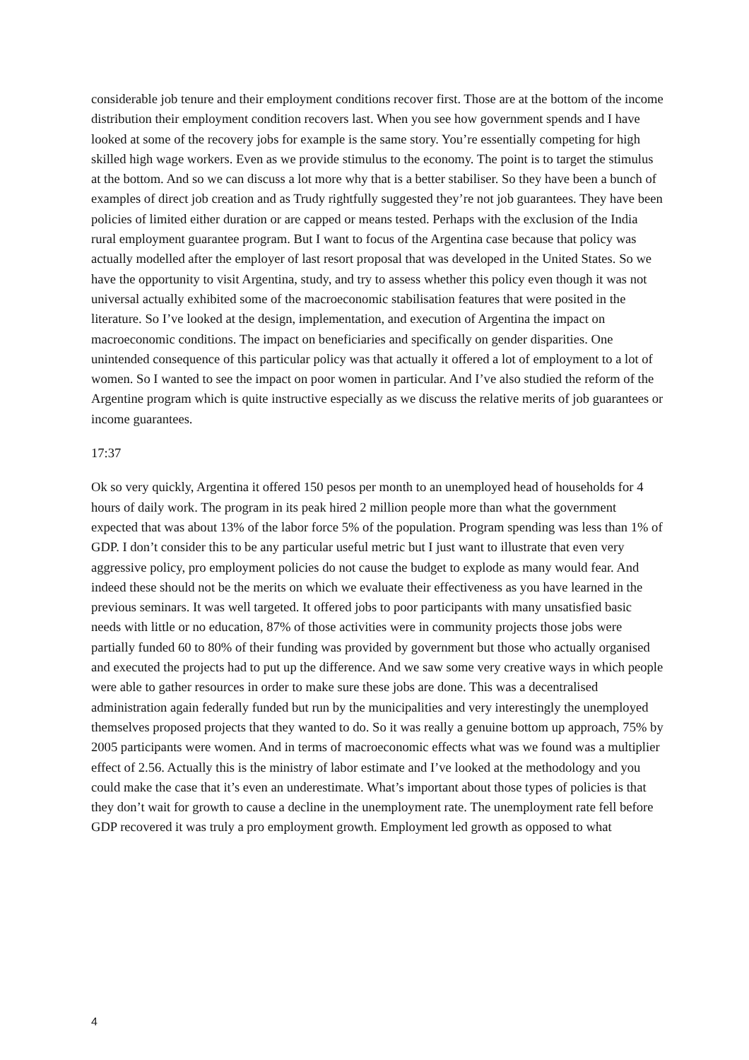considerable job tenure and their employment conditions recover first. Those are at the bottom of the income distribution their employment condition recovers last. When you see how government spends and I have looked at some of the recovery jobs for example is the same story. You’re essentially competing for high skilled high wage workers. Even as we provide stimulus to the economy. The point is to target the stimulus at the bottom. And so we can discuss a lot more why that is a better stabiliser. So they have been a bunch of examples of direct job creation and as Trudy rightfully suggested they’re not job guarantees. They have been policies of limited either duration or are capped or means tested. Perhaps with the exclusion of the India rural employment guarantee program. But I want to focus of the Argentina case because that policy was actually modelled after the employer of last resort proposal that was developed in the United States. So we have the opportunity to visit Argentina, study, and try to assess whether this policy even though it was not universal actually exhibited some of the macroeconomic stabilisation features that were posited in the literature. So I’ve looked at the design, implementation, and execution of Argentina the impact on macroeconomic conditions. The impact on beneficiaries and specifically on gender disparities. One unintended consequence of this particular policy was that actually it offered a lot of employment to a lot of women. So I wanted to see the impact on poor women in particular. And I’ve also studied the reform of the Argentine program which is quite instructive especially as we discuss the relative merits of job guarantees or income guarantees.
17:37
Ok so very quickly, Argentina it offered 150 pesos per month to an unemployed head of households for 4 hours of daily work. The program in its peak hired 2 million people more than what the government expected that was about 13% of the labor force 5% of the population. Program spending was less than 1% of GDP. I don’t consider this to be any particular useful metric but I just want to illustrate that even very aggressive policy, pro employment policies do not cause the budget to explode as many would fear. And indeed these should not be the merits on which we evaluate their effectiveness as you have learned in the previous seminars. It was well targeted. It offered jobs to poor participants with many unsatisfied basic needs with little or no education, 87% of those activities were in community projects those jobs were partially funded 60 to 80% of their funding was provided by government but those who actually organised and executed the projects had to put up the difference. And we saw some very creative ways in which people were able to gather resources in order to make sure these jobs are done. This was a decentralised administration again federally funded but run by the municipalities and very interestingly the unemployed themselves proposed projects that they wanted to do. So it was really a genuine bottom up approach, 75% by 2005 participants were women. And in terms of macroeconomic effects what was we found was a multiplier effect of 2.56. Actually this is the ministry of labor estimate and I’ve looked at the methodology and you could make the case that it’s even an underestimate. What’s important about those types of policies is that they don’t wait for growth to cause a decline in the unemployment rate. The unemployment rate fell before GDP recovered it was truly a pro employment growth. Employment led growth as opposed to what
4